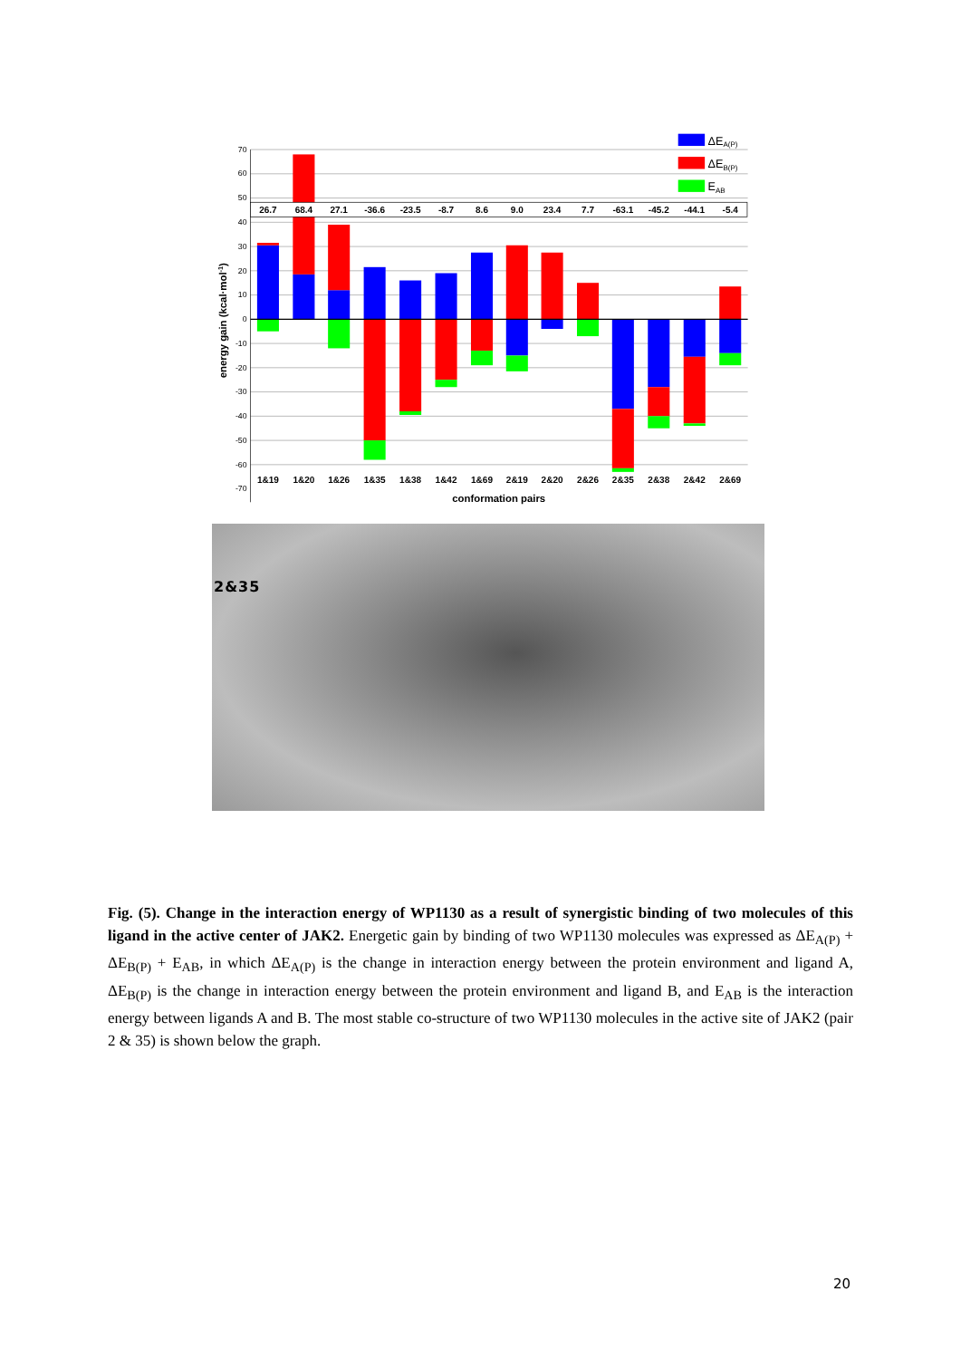26.7
68.4
27.1
-36.6
-23.5
-8.7
8.6
9.0
23.4
7.7
-63.1
-45.2
-44.1
-5.4
1&19
1&20
1&26
1&35
1&38
1&42
1&69
2&19
2&20
2&26
2&35
2&38
2&42
2&69
conformation pairs
70
60
50
40
30
20
10
0
-10
-20
-30
-40
-50
-60
-70
energy gain (kcal·mol-1)
ΔEA(P)
ΔEB(P)
EAB
2&35
Fig. (5). Change in the interaction energy of WP1130 as a result of synergistic binding of two molecules of this ligand in the active center of JAK2. Energetic gain by binding of two WP1130 molecules was expressed as ΔE<sub>A(P)</sub> + ΔE<sub>B(P)</sub> + E<sub>AB</sub>, in which ΔE<sub>A(P)</sub> is the change in interaction energy between the protein environment and ligand A, ΔE<sub>B(P)</sub> is the change in interaction energy between the protein environment and ligand B, and E<sub>AB</sub> is the interaction energy between ligands A and B. The most stable co-structure of two WP1130 molecules in the active site of JAK2 (pair 2 & 35) is shown below the graph.
20